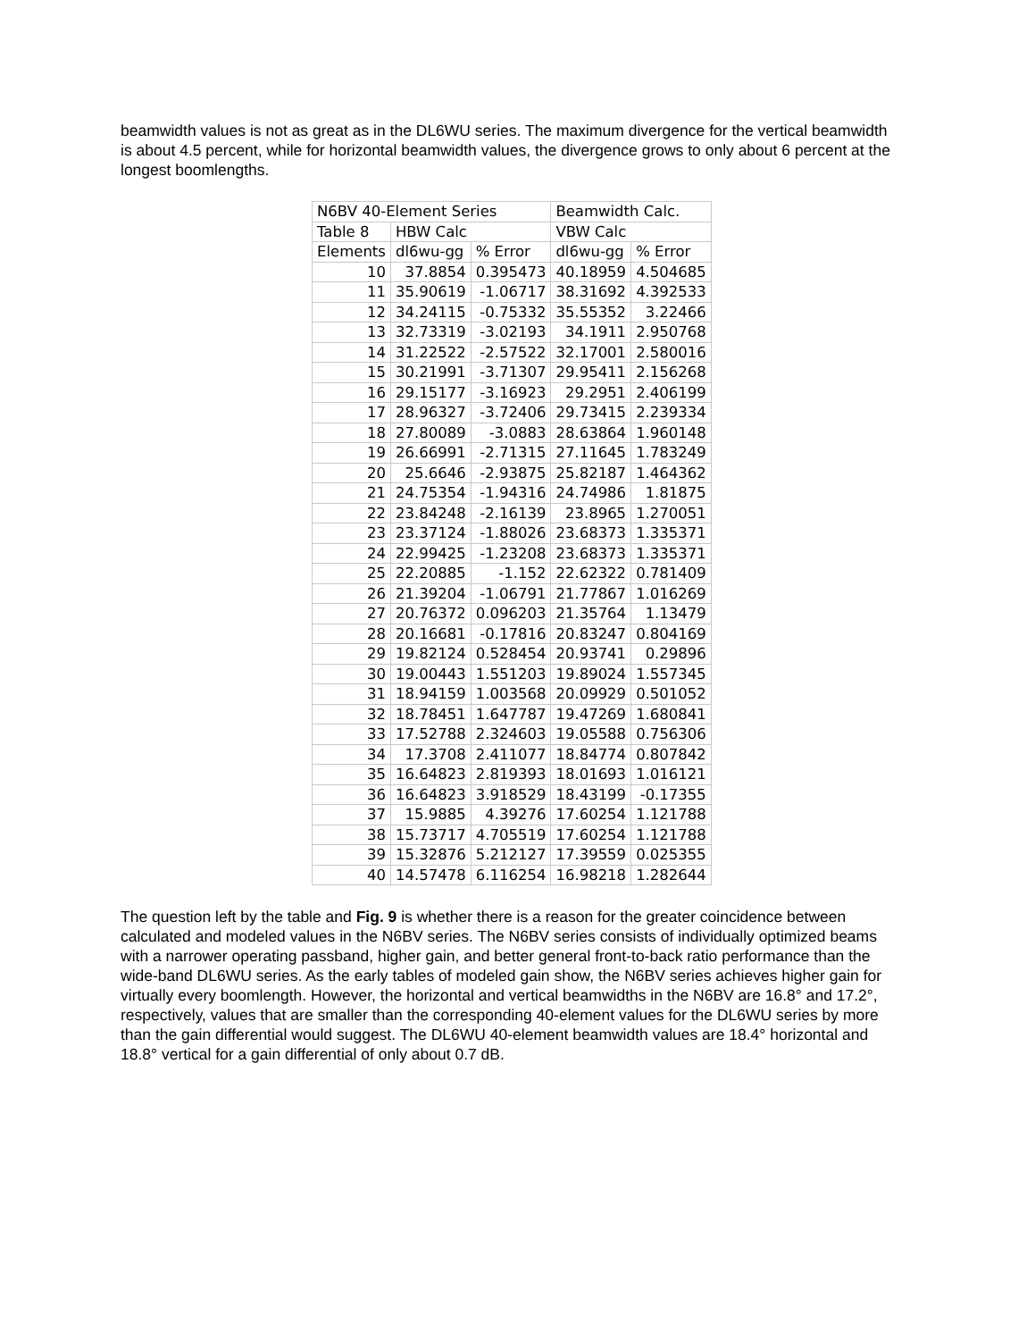beamwidth values is not as great as in the DL6WU series. The maximum divergence for the vertical beamwidth is about 4.5 percent, while for horizontal beamwidth values, the divergence grows to only about 6 percent at the longest boomlengths.
| N6BV 40-Element Series | | | Beamwidth Calc. | |
| Table 8 | HBW Calc | | VBW Calc | |
| Elements | dl6wu-gg | % Error | dl6wu-gg | % Error |
| 10 | 37.8854 | 0.395473 | 40.18959 | 4.504685 |
| 11 | 35.90619 | -1.06717 | 38.31692 | 4.392533 |
| 12 | 34.24115 | -0.75332 | 35.55352 | 3.22466 |
| 13 | 32.73319 | -3.02193 | 34.1911 | 2.950768 |
| 14 | 31.22522 | -2.57522 | 32.17001 | 2.580016 |
| 15 | 30.21991 | -3.71307 | 29.95411 | 2.156268 |
| 16 | 29.15177 | -3.16923 | 29.2951 | 2.406199 |
| 17 | 28.96327 | -3.72406 | 29.73415 | 2.239334 |
| 18 | 27.80089 | -3.0883 | 28.63864 | 1.960148 |
| 19 | 26.66991 | -2.71315 | 27.11645 | 1.783249 |
| 20 | 25.6646 | -2.93875 | 25.82187 | 1.464362 |
| 21 | 24.75354 | -1.94316 | 24.74986 | 1.81875 |
| 22 | 23.84248 | -2.16139 | 23.8965 | 1.270051 |
| 23 | 23.37124 | -1.88026 | 23.68373 | 1.335371 |
| 24 | 22.99425 | -1.23208 | 23.68373 | 1.335371 |
| 25 | 22.20885 | -1.152 | 22.62322 | 0.781409 |
| 26 | 21.39204 | -1.06791 | 21.77867 | 1.016269 |
| 27 | 20.76372 | 0.096203 | 21.35764 | 1.13479 |
| 28 | 20.16681 | -0.17816 | 20.83247 | 0.804169 |
| 29 | 19.82124 | 0.528454 | 20.93741 | 0.29896 |
| 30 | 19.00443 | 1.551203 | 19.89024 | 1.557345 |
| 31 | 18.94159 | 1.003568 | 20.09929 | 0.501052 |
| 32 | 18.78451 | 1.647787 | 19.47269 | 1.680841 |
| 33 | 17.52788 | 2.324603 | 19.05588 | 0.756306 |
| 34 | 17.3708 | 2.411077 | 18.84774 | 0.807842 |
| 35 | 16.64823 | 2.819393 | 18.01693 | 1.016121 |
| 36 | 16.64823 | 3.918529 | 18.43199 | -0.17355 |
| 37 | 15.9885 | 4.39276 | 17.60254 | 1.121788 |
| 38 | 15.73717 | 4.705519 | 17.60254 | 1.121788 |
| 39 | 15.32876 | 5.212127 | 17.39559 | 0.025355 |
| 40 | 14.57478 | 6.116254 | 16.98218 | 1.282644 |
The question left by the table and Fig. 9 is whether there is a reason for the greater coincidence between calculated and modeled values in the N6BV series. The N6BV series consists of individually optimized beams with a narrower operating passband, higher gain, and better general front-to-back ratio performance than the wide-band DL6WU series. As the early tables of modeled gain show, the N6BV series achieves higher gain for virtually every boomlength. However, the horizontal and vertical beamwidths in the N6BV are 16.8° and 17.2°, respectively, values that are smaller than the corresponding 40-element values for the DL6WU series by more than the gain differential would suggest. The DL6WU 40-element beamwidth values are 18.4° horizontal and 18.8° vertical for a gain differential of only about 0.7 dB.